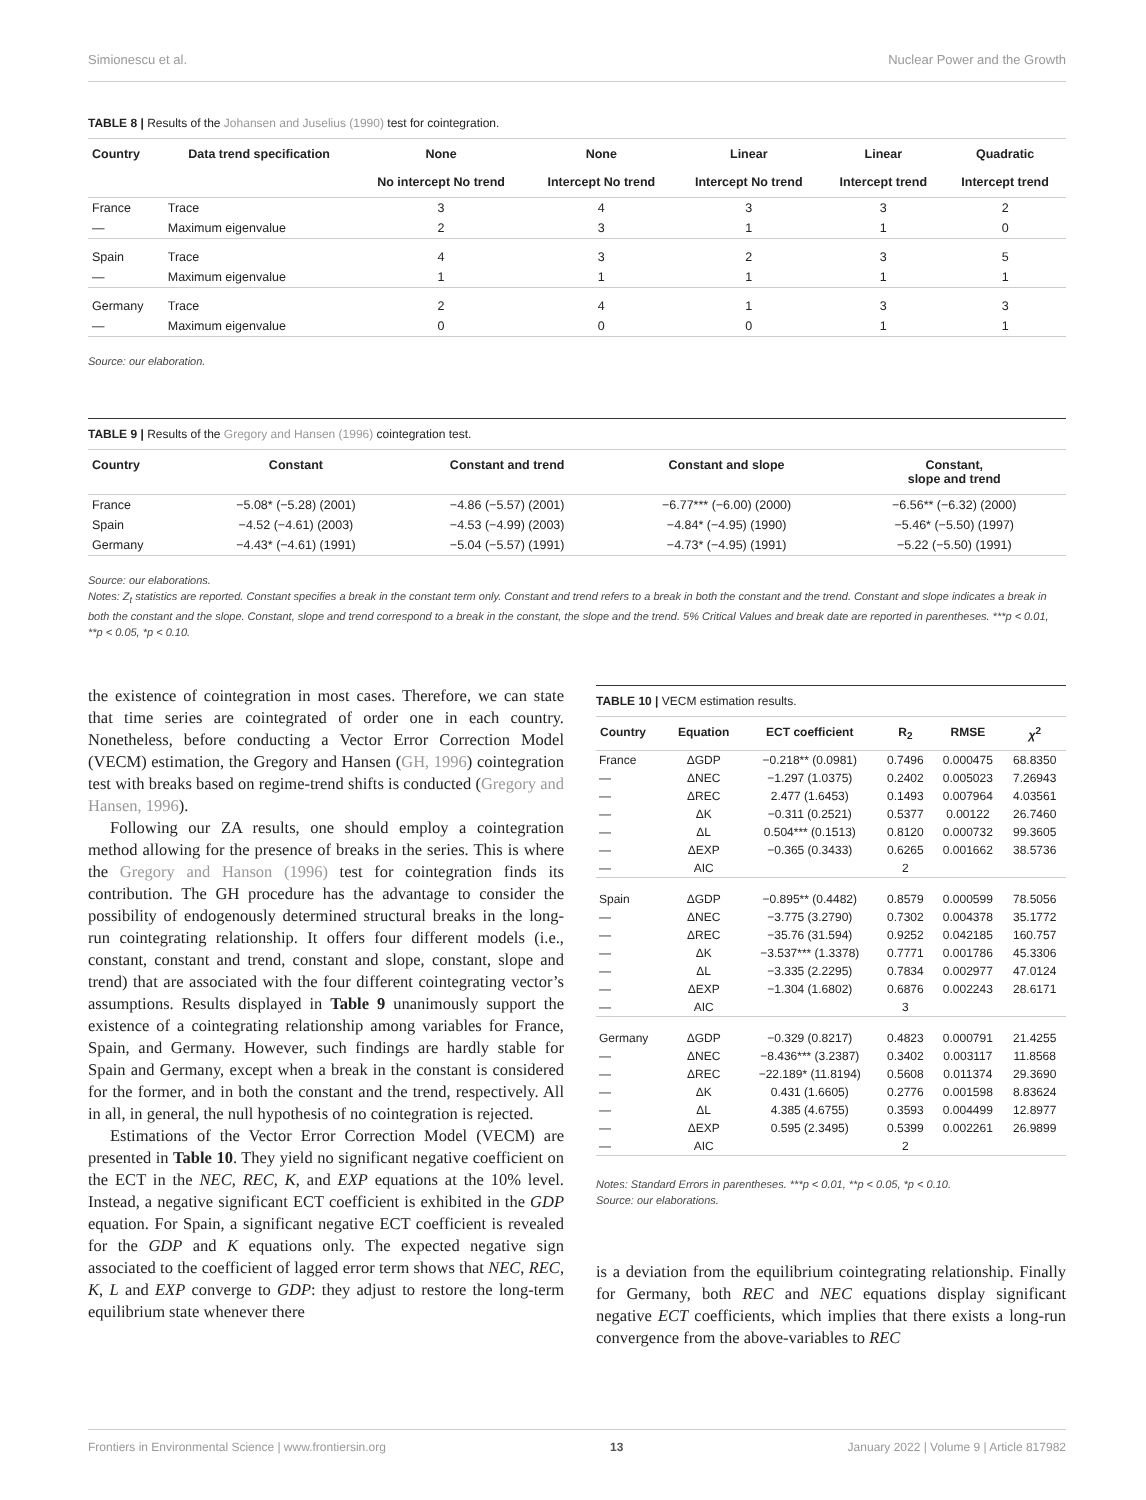Simionescu et al. Nuclear Power and the Growth
TABLE 8 | Results of the Johansen and Juselius (1990) test for cointegration.
| Country | Data trend specification | None No intercept No trend | None Intercept No trend | Linear Intercept No trend | Linear Intercept trend | Quadratic Intercept trend |
| --- | --- | --- | --- | --- | --- | --- |
| France | Trace | 3 | 4 | 3 | 3 | 2 |
| — | Maximum eigenvalue | 2 | 3 | 1 | 1 | 0 |
| Spain | Trace | 4 | 3 | 2 | 3 | 5 |
| — | Maximum eigenvalue | 1 | 1 | 1 | 1 | 1 |
| Germany | Trace | 2 | 4 | 1 | 3 | 3 |
| — | Maximum eigenvalue | 0 | 0 | 0 | 1 | 1 |
Source: our elaboration.
TABLE 9 | Results of the Gregory and Hansen (1996) cointegration test.
| Country | Constant | Constant and trend | Constant and slope | Constant, slope and trend |
| --- | --- | --- | --- | --- |
| France | −5.08* (−5.28) (2001) | −4.86 (−5.57) (2001) | −6.77*** (−6.00) (2000) | −6.56** (−6.32) (2000) |
| Spain | −4.52 (−4.61) (2003) | −4.53 (−4.99) (2003) | −4.84* (−4.95) (1990) | −5.46* (−5.50) (1997) |
| Germany | −4.43* (−4.61) (1991) | −5.04 (−5.57) (1991) | −4.73* (−4.95) (1991) | −5.22 (−5.50) (1991) |
Source: our elaborations.
Notes: Z<sub>t</sub> statistics are reported. Constant specifies a break in the constant term only. Constant and trend refers to a break in both the constant and the trend. Constant and slope indicates a break in both the constant and the slope. Constant, slope and trend correspond to a break in the constant, the slope and the trend. 5% Critical Values and break date are reported in parentheses. ***p < 0.01, **p < 0.05, *p < 0.10.
the existence of cointegration in most cases. Therefore, we can state that time series are cointegrated of order one in each country. Nonetheless, before conducting a Vector Error Correction Model (VECM) estimation, the Gregory and Hansen (GH, 1996) cointegration test with breaks based on regime-trend shifts is conducted (Gregory and Hansen, 1996).
Following our ZA results, one should employ a cointegration method allowing for the presence of breaks in the series. This is where the Gregory and Hanson (1996) test for cointegration finds its contribution. The GH procedure has the advantage to consider the possibility of endogenously determined structural breaks in the long-run cointegrating relationship. It offers four different models (i.e., constant, constant and trend, constant and slope, constant, slope and trend) that are associated with the four different cointegrating vector’s assumptions. Results displayed in Table 9 unanimously support the existence of a cointegrating relationship among variables for France, Spain, and Germany. However, such findings are hardly stable for Spain and Germany, except when a break in the constant is considered for the former, and in both the constant and the trend, respectively. All in all, in general, the null hypothesis of no cointegration is rejected.
Estimations of the Vector Error Correction Model (VECM) are presented in Table 10. They yield no significant negative coefficient on the ECT in the NEC, REC, K, and EXP equations at the 10% level. Instead, a negative significant ECT coefficient is exhibited in the GDP equation. For Spain, a significant negative ECT coefficient is revealed for the GDP and K equations only. The expected negative sign associated to the coefficient of lagged error term shows that NEC, REC, K, L and EXP converge to GDP: they adjust to restore the long-term equilibrium state whenever there
TABLE 10 | VECM estimation results.
| Country | Equation | ECT coefficient | R<sub>2</sub> | RMSE | χ<sup>2</sup> |
| --- | --- | --- | --- | --- | --- |
| France | ΔGDP | −0.218** (0.0981) | 0.7496 | 0.000475 | 68.8350 |
| — | ΔNEC | −1.297 (1.0375) | 0.2402 | 0.005023 | 7.26943 |
| — | ΔREC | 2.477 (1.6453) | 0.1493 | 0.007964 | 4.03561 |
| — | ΔK | −0.311 (0.2521) | 0.5377 | 0.00122 | 26.7460 |
| — | ΔL | 0.504*** (0.1513) | 0.8120 | 0.000732 | 99.3605 |
| — | ΔEXP | −0.365 (0.3433) | 0.6265 | 0.001662 | 38.5736 |
| — | AIC | | 2 | | |
| Spain | ΔGDP | −0.895** (0.4482) | 0.8579 | 0.000599 | 78.5056 |
| — | ΔNEC | −3.775 (3.2790) | 0.7302 | 0.004378 | 35.1772 |
| — | ΔREC | −35.76 (31.594) | 0.9252 | 0.042185 | 160.757 |
| — | ΔK | −3.537*** (1.3378) | 0.7771 | 0.001786 | 45.3306 |
| — | ΔL | −3.335 (2.2295) | 0.7834 | 0.002977 | 47.0124 |
| — | ΔEXP | −1.304 (1.6802) | 0.6876 | 0.002243 | 28.6171 |
| — | AIC | | 3 | | |
| Germany | ΔGDP | −0.329 (0.8217) | 0.4823 | 0.000791 | 21.4255 |
| — | ΔNEC | −8.436*** (3.2387) | 0.3402 | 0.003117 | 11.8568 |
| — | ΔREC | −22.189* (11.8194) | 0.5608 | 0.011374 | 29.3690 |
| — | ΔK | 0.431 (1.6605) | 0.2776 | 0.001598 | 8.83624 |
| — | ΔL | 4.385 (4.6755) | 0.3593 | 0.004499 | 12.8977 |
| — | ΔEXP | 0.595 (2.3495) | 0.5399 | 0.002261 | 26.9899 |
| — | AIC | | 2 | | |
Notes: Standard Errors in parentheses. ***p < 0.01, **p < 0.05, *p < 0.10.
Source: our elaborations.
is a deviation from the equilibrium cointegrating relationship. Finally for Germany, both REC and NEC equations display significant negative ECT coefficients, which implies that there exists a long-run convergence from the above-variables to REC
Frontiers in Environmental Science | www.frontiersin.org 13 January 2022 | Volume 9 | Article 817982